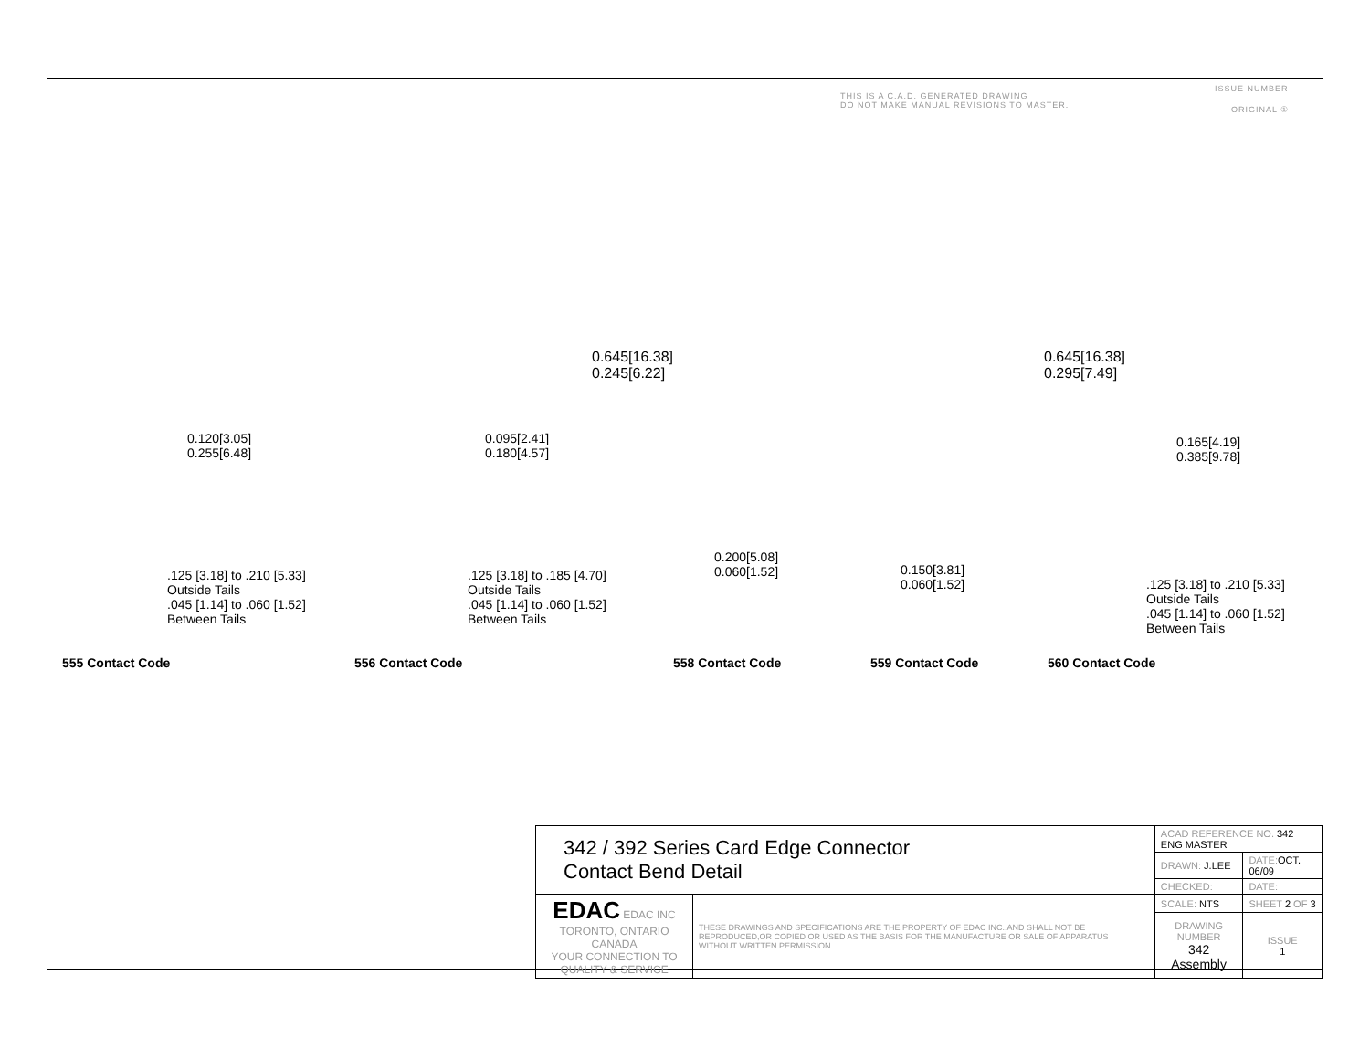THIS IS A C.A.D. GENERATED DRAWING
DO NOT MAKE MANUAL REVISIONS TO MASTER.
ISSUE NUMBER
ORIGINAL ①
0.120[3.05]
0.255[6.48]
.125 [3.18] to .210 [5.33]
Outside Tails
.045 [1.14] to .060 [1.52]
Between Tails
555 Contact Code
0.095[2.41]
0.180[4.57]
.125 [3.18] to .185 [4.70]
Outside Tails
.045 [1.14] to .060 [1.52]
Between Tails
556 Contact Code
0.645[16.38]
0.245[6.22]
0.200[5.08]
0.060[1.52]
558 Contact Code
0.645[16.38]
0.295[7.49]
0.150[3.81]
0.060[1.52]
559 Contact Code
0.165[4.19]
0.385[9.78]
.125 [3.18] to .210 [5.33]
Outside Tails
.045 [1.14] to .060 [1.52]
Between Tails
560 Contact Code
| 342 / 392 Series Card Edge Connector Contact Bend Detail | | ACAD REFERENCE NO. 342 ENG MASTER | | |
| | | DRAWN: J.LEE | DATE: OCT. 06/09 | |
| | | CHECKED: | DATE: | |
| EDAC EDAC INC TORONTO, ONTARIO CANADA YOUR CONNECTION TO QUALITY & SERVICE | THESE DRAWINGS AND SPECIFICATIONS ARE THE PROPERTY OF EDAC INC.,AND SHALL NOT BE REPRODUCED,OR COPIED OR USED AS THE BASIS FOR THE MANUFACTURE OR SALE OF APPARATUS WITHOUT WRITTEN PERMISSION. | SCALE: NTS | SHEET 2 OF 3 | |
| | | DRAWING NUMBER 342 Assembly | | ISSUE 1 |